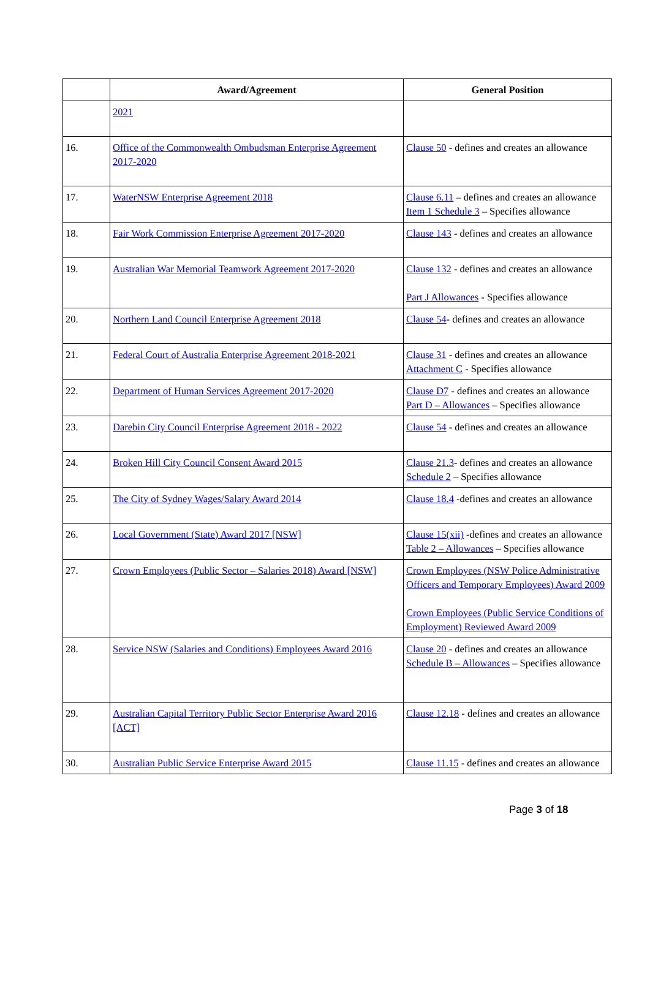| | Award/Agreement | General Position |
| --- | --- | --- |
| | 2021 | |
| 16. | Office of the Commonwealth Ombudsman Enterprise Agreement 2017-2020 | Clause 50 - defines and creates an allowance |
| 17. | WaterNSW Enterprise Agreement 2018 | Clause 6.11 – defines and creates an allowance Item 1 Schedule 3 – Specifies allowance |
| 18. | Fair Work Commission Enterprise Agreement 2017-2020 | Clause 143 - defines and creates an allowance |
| 19. | Australian War Memorial Teamwork Agreement 2017-2020 | Clause 132 - defines and creates an allowance Part J Allowances - Specifies allowance |
| 20. | Northern Land Council Enterprise Agreement 2018 | Clause 54 - defines and creates an allowance |
| 21. | Federal Court of Australia Enterprise Agreement 2018-2021 | Clause 31 - defines and creates an allowance Attachment C - Specifies allowance |
| 22. | Department of Human Services Agreement 2017-2020 | Clause D7 - defines and creates an allowance Part D – Allowances – Specifies allowance |
| 23. | Darebin City Council Enterprise Agreement 2018 - 2022 | Clause 54 - defines and creates an allowance |
| 24. | Broken Hill City Council Consent Award 2015 | Clause 21.3 - defines and creates an allowance Schedule 2 – Specifies allowance |
| 25. | The City of Sydney Wages/Salary Award 2014 | Clause 18.4 -defines and creates an allowance |
| 26. | Local Government (State) Award 2017 [NSW] | Clause 15(xii) -defines and creates an allowance Table 2 – Allowances – Specifies allowance |
| 27. | Crown Employees (Public Sector – Salaries 2018) Award [NSW] | Crown Employees (NSW Police Administrative Officers and Temporary Employees) Award 2009 Crown Employees (Public Service Conditions of Employment) Reviewed Award 2009 |
| 28. | Service NSW (Salaries and Conditions) Employees Award 2016 | Clause 20 - defines and creates an allowance Schedule B – Allowances – Specifies allowance |
| 29. | Australian Capital Territory Public Sector Enterprise Award 2016 [ACT] | Clause 12.18 - defines and creates an allowance |
| 30. | Australian Public Service Enterprise Award 2015 | Clause 11.15 - defines and creates an allowance |
Page 3 of 18